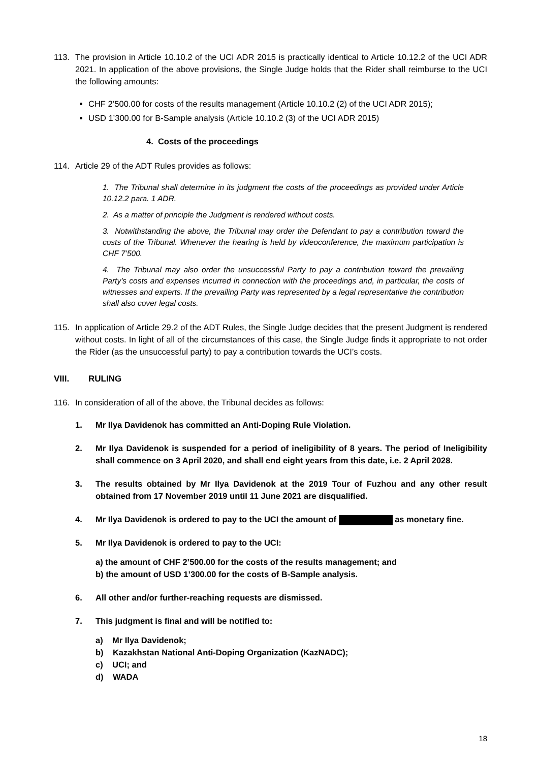113. The provision in Article 10.10.2 of the UCI ADR 2015 is practically identical to Article 10.12.2 of the UCI ADR 2021. In application of the above provisions, the Single Judge holds that the Rider shall reimburse to the UCI the following amounts:
CHF 2’500.00 for costs of the results management (Article 10.10.2 (2) of the UCI ADR 2015);
USD 1’300.00 for B-Sample analysis (Article 10.10.2 (3) of the UCI ADR 2015)
4. Costs of the proceedings
114. Article 29 of the ADT Rules provides as follows:
1. The Tribunal shall determine in its judgment the costs of the proceedings as provided under Article 10.12.2 para. 1 ADR.
2. As a matter of principle the Judgment is rendered without costs.
3. Notwithstanding the above, the Tribunal may order the Defendant to pay a contribution toward the costs of the Tribunal. Whenever the hearing is held by videoconference, the maximum participation is CHF 7’500.
4. The Tribunal may also order the unsuccessful Party to pay a contribution toward the prevailing Party’s costs and expenses incurred in connection with the proceedings and, in particular, the costs of witnesses and experts. If the prevailing Party was represented by a legal representative the contribution shall also cover legal costs.
115. In application of Article 29.2 of the ADT Rules, the Single Judge decides that the present Judgment is rendered without costs. In light of all of the circumstances of this case, the Single Judge finds it appropriate to not order the Rider (as the unsuccessful party) to pay a contribution towards the UCI’s costs.
VIII. RULING
116. In consideration of all of the above, the Tribunal decides as follows:
1. Mr Ilya Davidenok has committed an Anti-Doping Rule Violation.
2. Mr Ilya Davidenok is suspended for a period of ineligibility of 8 years. The period of Ineligibility shall commence on 3 April 2020, and shall end eight years from this date, i.e. 2 April 2028.
3. The results obtained by Mr Ilya Davidenok at the 2019 Tour of Fuzhou and any other result obtained from 17 November 2019 until 11 June 2021 are disqualified.
4. Mr Ilya Davidenok is ordered to pay to the UCI the amount of as monetary fine.
5. Mr Ilya Davidenok is ordered to pay to the UCI:
a) the amount of CHF 2’500.00 for the costs of the results management; and
b) the amount of USD 1’300.00 for the costs of B-Sample analysis.
6. All other and/or further-reaching requests are dismissed.
7. This judgment is final and will be notified to:
a) Mr Ilya Davidenok;
b) Kazakhstan National Anti-Doping Organization (KazNADC);
c) UCI; and
d) WADA
18